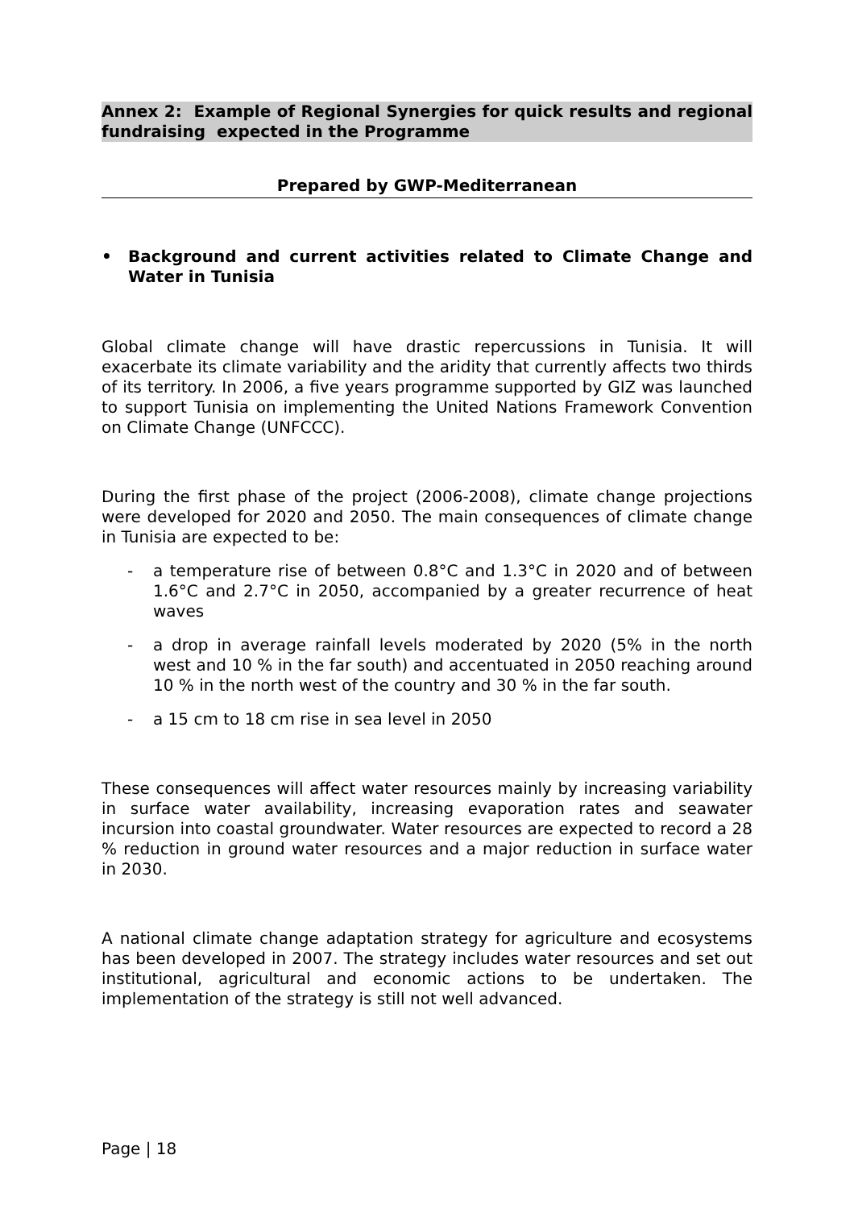Annex 2: Example of Regional Synergies for quick results and regional fundraising expected in the Programme
Prepared by GWP-Mediterranean
• Background and current activities related to Climate Change and Water in Tunisia
Global climate change will have drastic repercussions in Tunisia. It will exacerbate its climate variability and the aridity that currently affects two thirds of its territory. In 2006, a five years programme supported by GIZ was launched to support Tunisia on implementing the United Nations Framework Convention on Climate Change (UNFCCC).
During the first phase of the project (2006-2008), climate change projections were developed for 2020 and 2050. The main consequences of climate change in Tunisia are expected to be:
- a temperature rise of between 0.8°C and 1.3°C in 2020 and of between 1.6°C and 2.7°C in 2050, accompanied by a greater recurrence of heat waves
- a drop in average rainfall levels moderated by 2020 (5% in the north west and 10 % in the far south) and accentuated in 2050 reaching around 10 % in the north west of the country and 30 % in the far south.
- a 15 cm to 18 cm rise in sea level in 2050
These consequences will affect water resources mainly by increasing variability in surface water availability, increasing evaporation rates and seawater incursion into coastal groundwater. Water resources are expected to record a 28 % reduction in ground water resources and a major reduction in surface water in 2030.
A national climate change adaptation strategy for agriculture and ecosystems has been developed in 2007. The strategy includes water resources and set out institutional, agricultural and economic actions to be undertaken. The implementation of the strategy is still not well advanced.
Page | 18